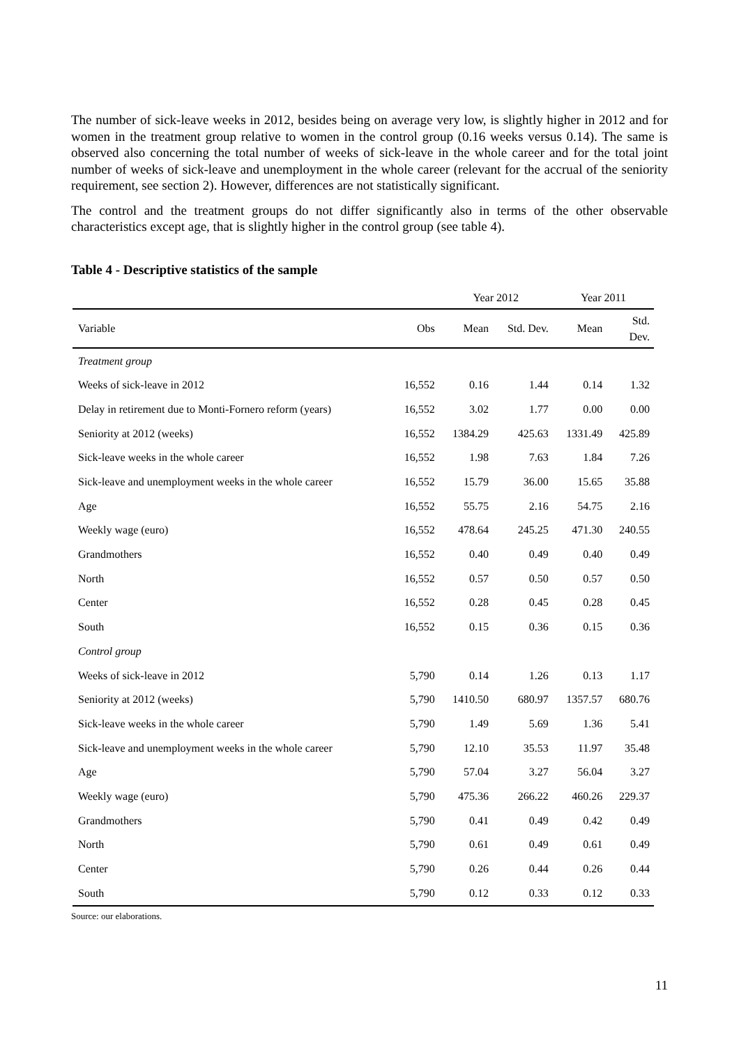The number of sick-leave weeks in 2012, besides being on average very low, is slightly higher in 2012 and for women in the treatment group relative to women in the control group (0.16 weeks versus 0.14). The same is observed also concerning the total number of weeks of sick-leave in the whole career and for the total joint number of weeks of sick-leave and unemployment in the whole career (relevant for the accrual of the seniority requirement, see section 2). However, differences are not statistically significant.
The control and the treatment groups do not differ significantly also in terms of the other observable characteristics except age, that is slightly higher in the control group (see table 4).
Table 4 - Descriptive statistics of the sample
| | | Year 2012 | | Year 2011 | |
| --- | --- | --- | --- | --- | --- |
| Variable | Obs | Mean | Std. Dev. | Mean | Std. Dev. |
| Treatment group | | | | | |
| Weeks of sick-leave in 2012 | 16,552 | 0.16 | 1.44 | 0.14 | 1.32 |
| Delay in retirement due to Monti-Fornero reform (years) | 16,552 | 3.02 | 1.77 | 0.00 | 0.00 |
| Seniority at 2012 (weeks) | 16,552 | 1384.29 | 425.63 | 1331.49 | 425.89 |
| Sick-leave weeks in the whole career | 16,552 | 1.98 | 7.63 | 1.84 | 7.26 |
| Sick-leave and unemployment weeks in the whole career | 16,552 | 15.79 | 36.00 | 15.65 | 35.88 |
| Age | 16,552 | 55.75 | 2.16 | 54.75 | 2.16 |
| Weekly wage (euro) | 16,552 | 478.64 | 245.25 | 471.30 | 240.55 |
| Grandmothers | 16,552 | 0.40 | 0.49 | 0.40 | 0.49 |
| North | 16,552 | 0.57 | 0.50 | 0.57 | 0.50 |
| Center | 16,552 | 0.28 | 0.45 | 0.28 | 0.45 |
| South | 16,552 | 0.15 | 0.36 | 0.15 | 0.36 |
| Control group | | | | | |
| Weeks of sick-leave in 2012 | 5,790 | 0.14 | 1.26 | 0.13 | 1.17 |
| Seniority at 2012 (weeks) | 5,790 | 1410.50 | 680.97 | 1357.57 | 680.76 |
| Sick-leave weeks in the whole career | 5,790 | 1.49 | 5.69 | 1.36 | 5.41 |
| Sick-leave and unemployment weeks in the whole career | 5,790 | 12.10 | 35.53 | 11.97 | 35.48 |
| Age | 5,790 | 57.04 | 3.27 | 56.04 | 3.27 |
| Weekly wage (euro) | 5,790 | 475.36 | 266.22 | 460.26 | 229.37 |
| Grandmothers | 5,790 | 0.41 | 0.49 | 0.42 | 0.49 |
| North | 5,790 | 0.61 | 0.49 | 0.61 | 0.49 |
| Center | 5,790 | 0.26 | 0.44 | 0.26 | 0.44 |
| South | 5,790 | 0.12 | 0.33 | 0.12 | 0.33 |
Source: our elaborations.
11